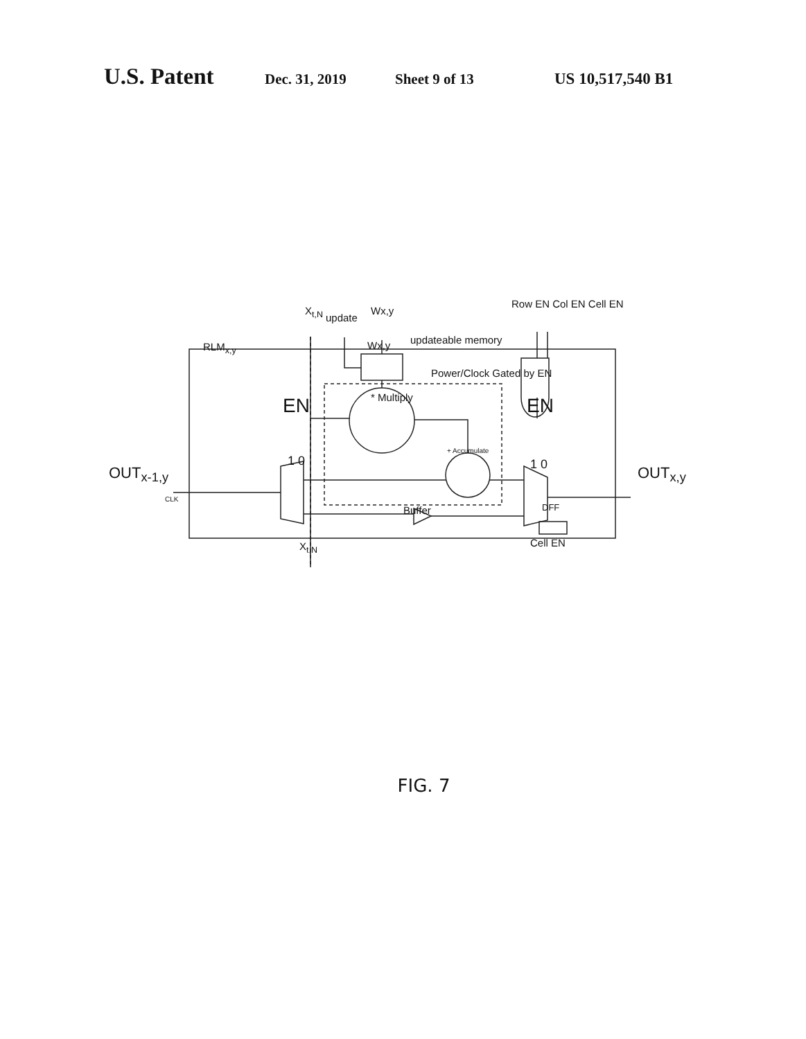U.S. Patent Dec. 31, 2019 Sheet 9 of 13 US 10,517,540 B1
X<sub>t,N</sub>
update
Wx,y
Row EN Col EN Cell EN
RLM<sub>x,y</sub> Wx,y updateable memory
Power/Clock Gated by EN
* Multiply EN EN
+ Accumulate
OUT<sub>x-1,y</sub>
1 0 1 0 OUT<sub>x,y</sub>
CLK
Buffer DFF
X<sub>t,N</sub> Cell EN
FIG. 7